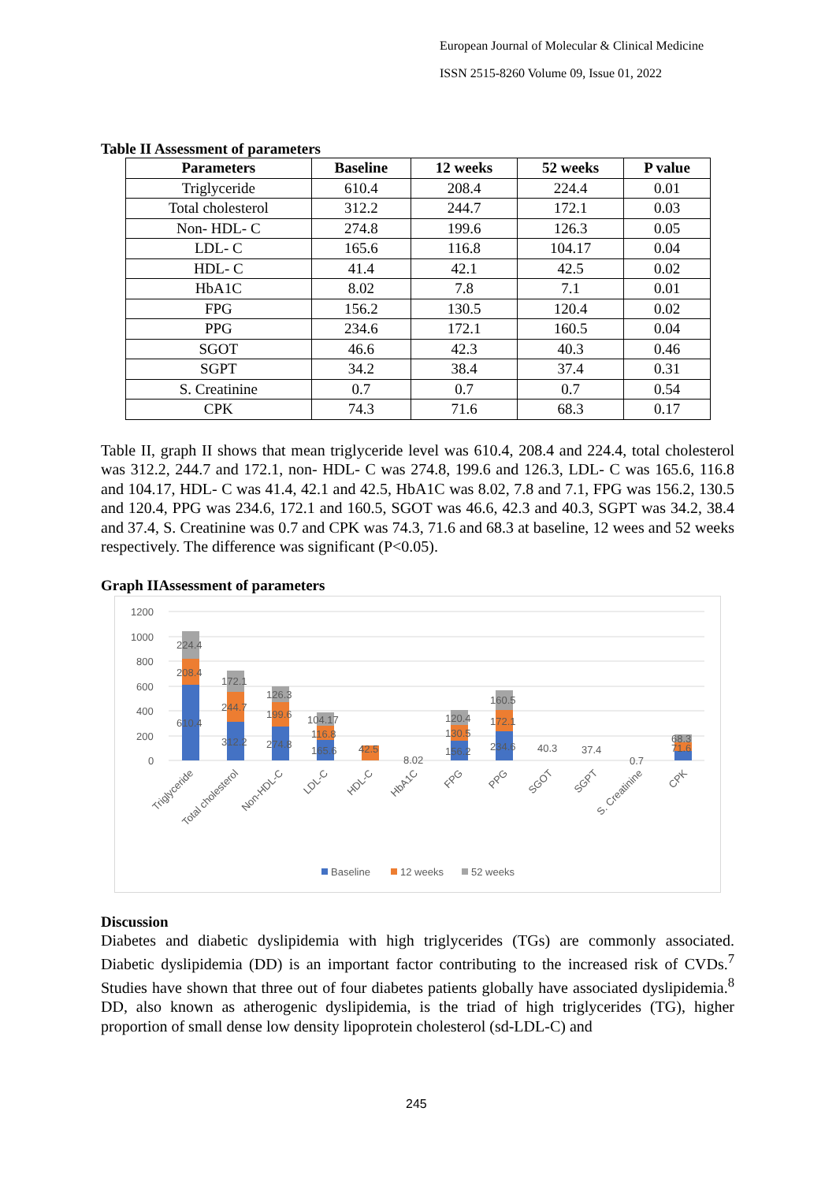European Journal of Molecular & Clinical Medicine
ISSN 2515-8260 Volume 09, Issue 01, 2022
Table II Assessment of parameters
| Parameters | Baseline | 12 weeks | 52 weeks | P value |
| --- | --- | --- | --- | --- |
| Triglyceride | 610.4 | 208.4 | 224.4 | 0.01 |
| Total cholesterol | 312.2 | 244.7 | 172.1 | 0.03 |
| Non- HDL- C | 274.8 | 199.6 | 126.3 | 0.05 |
| LDL- C | 165.6 | 116.8 | 104.17 | 0.04 |
| HDL- C | 41.4 | 42.1 | 42.5 | 0.02 |
| HbA1C | 8.02 | 7.8 | 7.1 | 0.01 |
| FPG | 156.2 | 130.5 | 120.4 | 0.02 |
| PPG | 234.6 | 172.1 | 160.5 | 0.04 |
| SGOT | 46.6 | 42.3 | 40.3 | 0.46 |
| SGPT | 34.2 | 38.4 | 37.4 | 0.31 |
| S. Creatinine | 0.7 | 0.7 | 0.7 | 0.54 |
| CPK | 74.3 | 71.6 | 68.3 | 0.17 |
Table II, graph II shows that mean triglyceride level was 610.4, 208.4 and 224.4, total cholesterol was 312.2, 244.7 and 172.1, non- HDL- C was 274.8, 199.6 and 126.3, LDL- C was 165.6, 116.8 and 104.17, HDL- C was 41.4, 42.1 and 42.5, HbA1C was 8.02, 7.8 and 7.1, FPG was 156.2, 130.5 and 120.4, PPG was 234.6, 172.1 and 160.5, SGOT was 46.6, 42.3 and 40.3, SGPT was 34.2, 38.4 and 37.4, S. Creatinine was 0.7 and CPK was 74.3, 71.6 and 68.3 at baseline, 12 wees and 52 weeks respectively. The difference was significant (P<0.05).
Graph IIAssessment of parameters
1200
1000
800
600
400
200
0
224.4
208.4
610.4
172.1
244.7
312.2
126.3
199.6
274.8
104.17
116.8
165.6
42.5
8.02
120.4
130.5
156.2
160.5
172.1
234.6
40.3
37.4
0.7
68.3
71.6
Triglyceride
Total cholesterol
Non-HDL-C
LDL-C
HDL-C
HbA1C
FPG
PPG
SGOT
SGPT
S. Creatinine
CPK
Baseline
12 weeks
52 weeks
Discussion
Diabetes and diabetic dyslipidemia with high triglycerides (TGs) are commonly associated. Diabetic dyslipidemia (DD) is an important factor contributing to the increased risk of CVDs.<sup>7</sup> Studies have shown that three out of four diabetes patients globally have associated dyslipidemia.<sup>8</sup> DD, also known as atherogenic dyslipidemia, is the triad of high triglycerides (TG), higher proportion of small dense low density lipoprotein cholesterol (sd-LDL-C) and
245